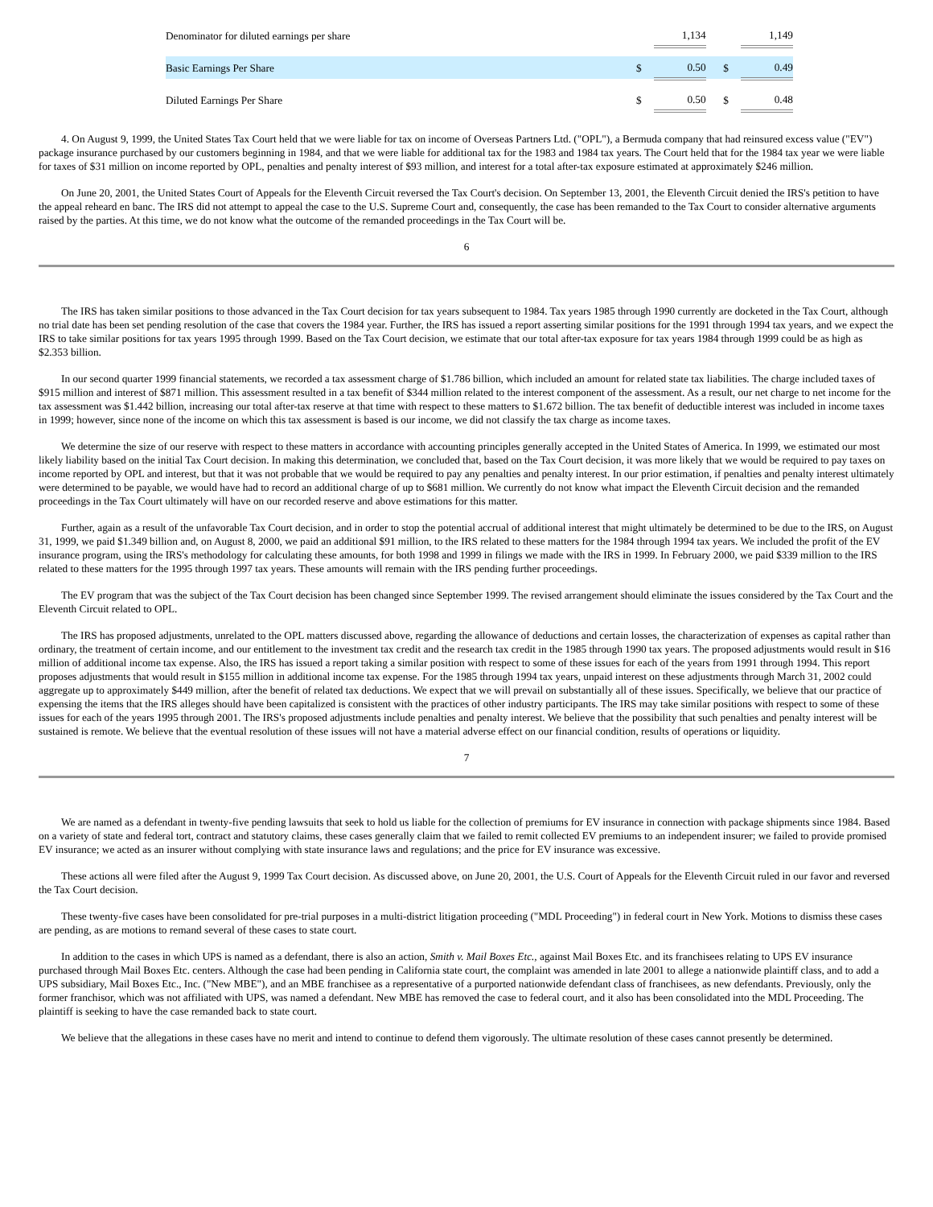| Denominator for diluted earnings per share | | 1,134 | | | 1,149 |
| Basic Earnings Per Share | $ | 0.50 | | $ | 0.49 |
| Diluted Earnings Per Share | $ | 0.50 | | $ | 0.48 |
4. On August 9, 1999, the United States Tax Court held that we were liable for tax on income of Overseas Partners Ltd. ("OPL"), a Bermuda company that had reinsured excess value ("EV") package insurance purchased by our customers beginning in 1984, and that we were liable for additional tax for the 1983 and 1984 tax years. The Court held that for the 1984 tax year we were liable for taxes of $31 million on income reported by OPL, penalties and penalty interest of $93 million, and interest for a total after-tax exposure estimated at approximately $246 million.
On June 20, 2001, the United States Court of Appeals for the Eleventh Circuit reversed the Tax Court's decision. On September 13, 2001, the Eleventh Circuit denied the IRS's petition to have the appeal reheard en banc. The IRS did not attempt to appeal the case to the U.S. Supreme Court and, consequently, the case has been remanded to the Tax Court to consider alternative arguments raised by the parties. At this time, we do not know what the outcome of the remanded proceedings in the Tax Court will be.
6
The IRS has taken similar positions to those advanced in the Tax Court decision for tax years subsequent to 1984. Tax years 1985 through 1990 currently are docketed in the Tax Court, although no trial date has been set pending resolution of the case that covers the 1984 year. Further, the IRS has issued a report asserting similar positions for the 1991 through 1994 tax years, and we expect the IRS to take similar positions for tax years 1995 through 1999. Based on the Tax Court decision, we estimate that our total after-tax exposure for tax years 1984 through 1999 could be as high as $2.353 billion.
In our second quarter 1999 financial statements, we recorded a tax assessment charge of $1.786 billion, which included an amount for related state tax liabilities. The charge included taxes of $915 million and interest of $871 million. This assessment resulted in a tax benefit of $344 million related to the interest component of the assessment. As a result, our net charge to net income for the tax assessment was $1.442 billion, increasing our total after-tax reserve at that time with respect to these matters to $1.672 billion. The tax benefit of deductible interest was included in income taxes in 1999; however, since none of the income on which this tax assessment is based is our income, we did not classify the tax charge as income taxes.
We determine the size of our reserve with respect to these matters in accordance with accounting principles generally accepted in the United States of America. In 1999, we estimated our most likely liability based on the initial Tax Court decision. In making this determination, we concluded that, based on the Tax Court decision, it was more likely that we would be required to pay taxes on income reported by OPL and interest, but that it was not probable that we would be required to pay any penalties and penalty interest. In our prior estimation, if penalties and penalty interest ultimately were determined to be payable, we would have had to record an additional charge of up to $681 million. We currently do not know what impact the Eleventh Circuit decision and the remanded proceedings in the Tax Court ultimately will have on our recorded reserve and above estimations for this matter.
Further, again as a result of the unfavorable Tax Court decision, and in order to stop the potential accrual of additional interest that might ultimately be determined to be due to the IRS, on August 31, 1999, we paid $1.349 billion and, on August 8, 2000, we paid an additional $91 million, to the IRS related to these matters for the 1984 through 1994 tax years. We included the profit of the EV insurance program, using the IRS's methodology for calculating these amounts, for both 1998 and 1999 in filings we made with the IRS in 1999. In February 2000, we paid $339 million to the IRS related to these matters for the 1995 through 1997 tax years. These amounts will remain with the IRS pending further proceedings.
The EV program that was the subject of the Tax Court decision has been changed since September 1999. The revised arrangement should eliminate the issues considered by the Tax Court and the Eleventh Circuit related to OPL.
The IRS has proposed adjustments, unrelated to the OPL matters discussed above, regarding the allowance of deductions and certain losses, the characterization of expenses as capital rather than ordinary, the treatment of certain income, and our entitlement to the investment tax credit and the research tax credit in the 1985 through 1990 tax years. The proposed adjustments would result in $16 million of additional income tax expense. Also, the IRS has issued a report taking a similar position with respect to some of these issues for each of the years from 1991 through 1994. This report proposes adjustments that would result in $155 million in additional income tax expense. For the 1985 through 1994 tax years, unpaid interest on these adjustments through March 31, 2002 could aggregate up to approximately $449 million, after the benefit of related tax deductions. We expect that we will prevail on substantially all of these issues. Specifically, we believe that our practice of expensing the items that the IRS alleges should have been capitalized is consistent with the practices of other industry participants. The IRS may take similar positions with respect to some of these issues for each of the years 1995 through 2001. The IRS's proposed adjustments include penalties and penalty interest. We believe that the possibility that such penalties and penalty interest will be sustained is remote. We believe that the eventual resolution of these issues will not have a material adverse effect on our financial condition, results of operations or liquidity.
7
We are named as a defendant in twenty-five pending lawsuits that seek to hold us liable for the collection of premiums for EV insurance in connection with package shipments since 1984. Based on a variety of state and federal tort, contract and statutory claims, these cases generally claim that we failed to remit collected EV premiums to an independent insurer; we failed to provide promised EV insurance; we acted as an insurer without complying with state insurance laws and regulations; and the price for EV insurance was excessive.
These actions all were filed after the August 9, 1999 Tax Court decision. As discussed above, on June 20, 2001, the U.S. Court of Appeals for the Eleventh Circuit ruled in our favor and reversed the Tax Court decision.
These twenty-five cases have been consolidated for pre-trial purposes in a multi-district litigation proceeding ("MDL Proceeding") in federal court in New York. Motions to dismiss these cases are pending, as are motions to remand several of these cases to state court.
In addition to the cases in which UPS is named as a defendant, there is also an action, Smith v. Mail Boxes Etc., against Mail Boxes Etc. and its franchisees relating to UPS EV insurance purchased through Mail Boxes Etc. centers. Although the case had been pending in California state court, the complaint was amended in late 2001 to allege a nationwide plaintiff class, and to add a UPS subsidiary, Mail Boxes Etc., Inc. ("New MBE"), and an MBE franchisee as a representative of a purported nationwide defendant class of franchisees, as new defendants. Previously, only the former franchisor, which was not affiliated with UPS, was named a defendant. New MBE has removed the case to federal court, and it also has been consolidated into the MDL Proceeding. The plaintiff is seeking to have the case remanded back to state court.
We believe that the allegations in these cases have no merit and intend to continue to defend them vigorously. The ultimate resolution of these cases cannot presently be determined.